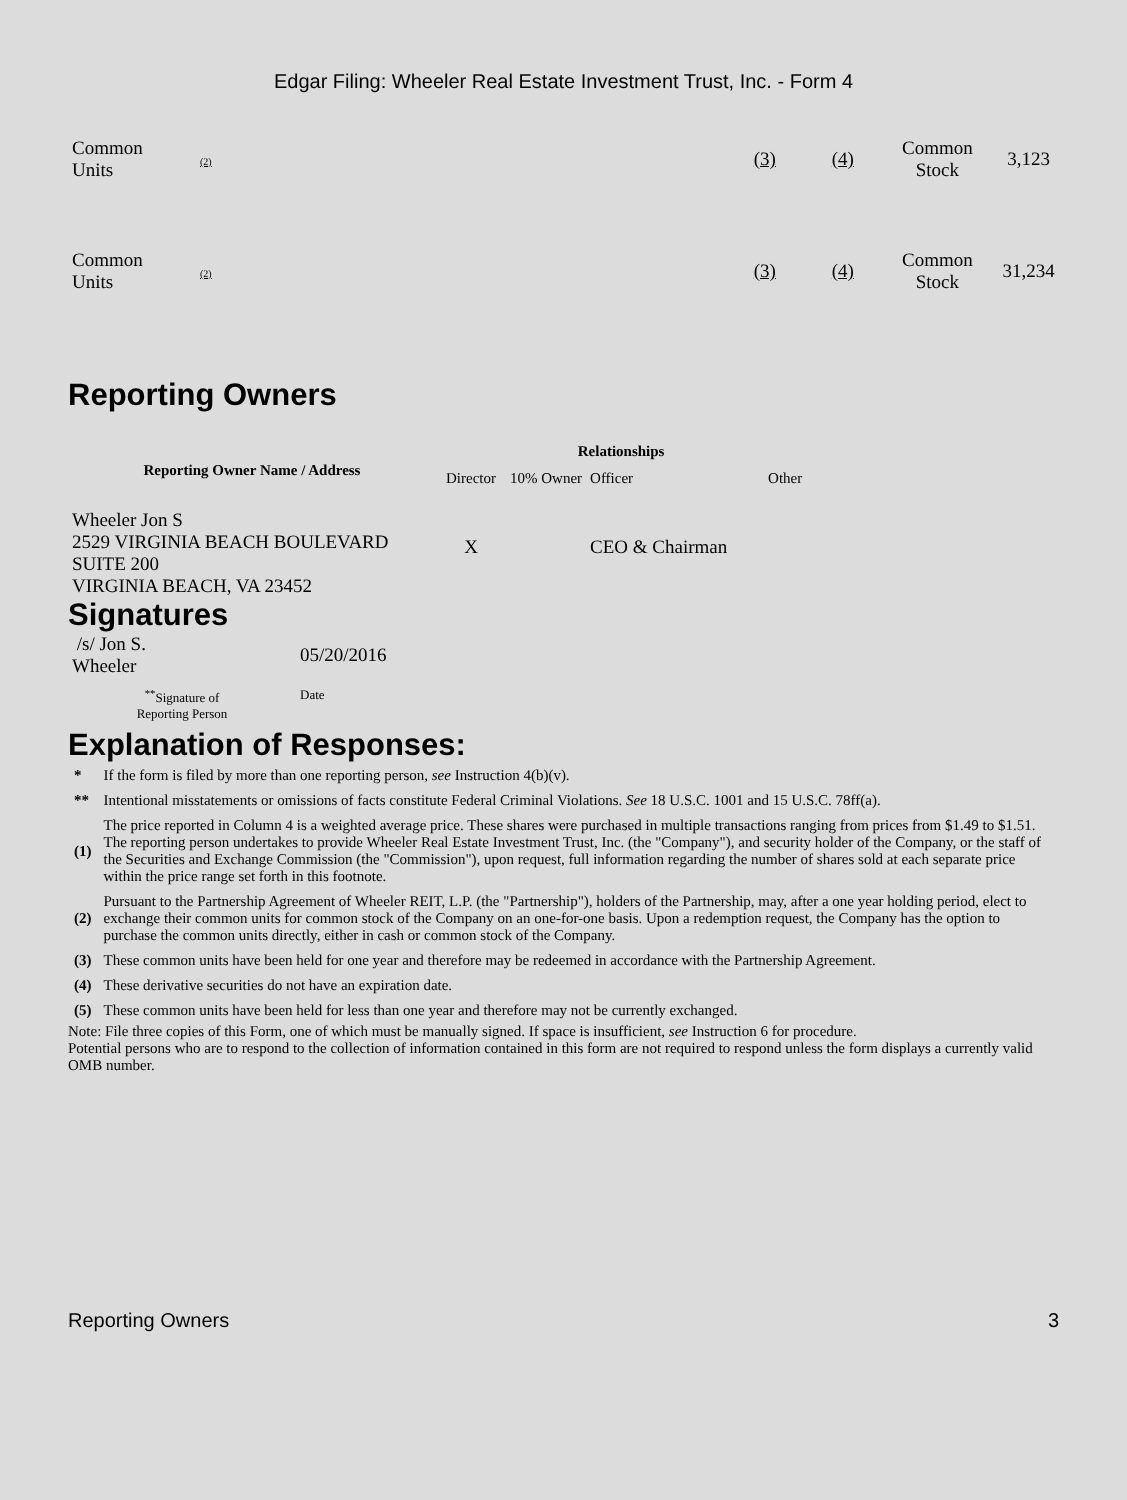Edgar Filing: Wheeler Real Estate Investment Trust, Inc. - Form 4
| Common Units | (2) | | (3) | (4) | Common Stock | 3,123 |
| Common Units | (2) | | (3) | (4) | Common Stock | 31,234 |
Reporting Owners
| Reporting Owner Name / Address | Relationships | | | |
| --- | --- | --- | --- | --- |
| | Director | 10% Owner | Officer | Other |
| Wheeler Jon S 2529 VIRGINIA BEACH BOULEVARD SUITE 200 VIRGINIA BEACH, VA 23452 | X | | CEO & Chairman | |
Signatures
| /s/ Jon S. Wheeler | 05/20/2016 |
| <sup>**</sup> Signature of Reporting Person | Date |
Explanation of Responses:
| * | If the form is filed by more than one reporting person, see Instruction 4(b)(v). |
| ** | Intentional misstatements or omissions of facts constitute Federal Criminal Violations. See 18 U.S.C. 1001 and 15 U.S.C. 78ff(a). |
| (1) | The price reported in Column 4 is a weighted average price. These shares were purchased in multiple transactions ranging from prices from $1.49 to $1.51. The reporting person undertakes to provide Wheeler Real Estate Investment Trust, Inc. (the "Company"), and security holder of the Company, or the staff of the Securities and Exchange Commission (the "Commission"), upon request, full information regarding the number of shares sold at each separate price within the price range set forth in this footnote. |
| (2) | Pursuant to the Partnership Agreement of Wheeler REIT, L.P. (the "Partnership"), holders of the Partnership, may, after a one year holding period, elect to exchange their common units for common stock of the Company on an one-for-one basis. Upon a redemption request, the Company has the option to purchase the common units directly, either in cash or common stock of the Company. |
| (3) | These common units have been held for one year and therefore may be redeemed in accordance with the Partnership Agreement. |
| (4) | These derivative securities do not have an expiration date. |
| (5) | These common units have been held for less than one year and therefore may not be currently exchanged. |
Note: File three copies of this Form, one of which must be manually signed. If space is insufficient, see Instruction 6 for procedure.
Potential persons who are to respond to the collection of information contained in this form are not required to respond unless the form displays a currently valid OMB number.
Reporting Owners 3